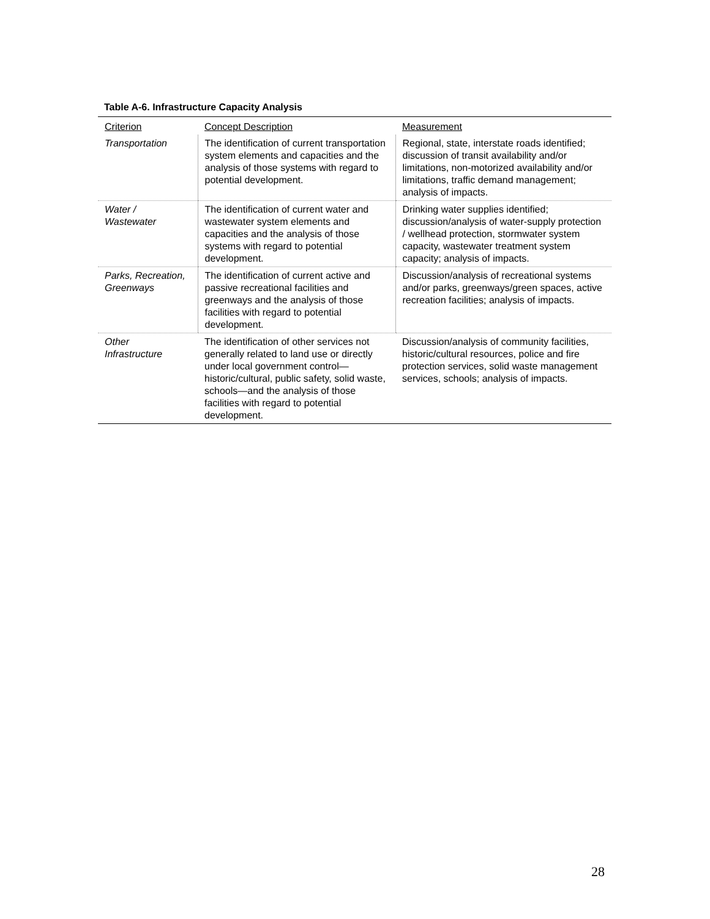Table A-6. Infrastructure Capacity Analysis
| Criterion | Concept Description | Measurement |
| --- | --- | --- |
| Transportation | The identification of current transportation system elements and capacities and the analysis of those systems with regard to potential development. | Regional, state, interstate roads identified; discussion of transit availability and/or limitations, non-motorized availability and/or limitations, traffic demand management; analysis of impacts. |
| Water / Wastewater | The identification of current water and wastewater system elements and capacities and the analysis of those systems with regard to potential development. | Drinking water supplies identified; discussion/analysis of water-supply protection / wellhead protection, stormwater system capacity, wastewater treatment system capacity; analysis of impacts. |
| Parks, Recreation, Greenways | The identification of current active and passive recreational facilities and greenways and the analysis of those facilities with regard to potential development. | Discussion/analysis of recreational systems and/or parks, greenways/green spaces, active recreation facilities; analysis of impacts. |
| Other Infrastructure | The identification of other services not generally related to land use or directly under local government control—historic/cultural, public safety, solid waste, schools—and the analysis of those facilities with regard to potential development. | Discussion/analysis of community facilities, historic/cultural resources, police and fire protection services, solid waste management services, schools; analysis of impacts. |
28